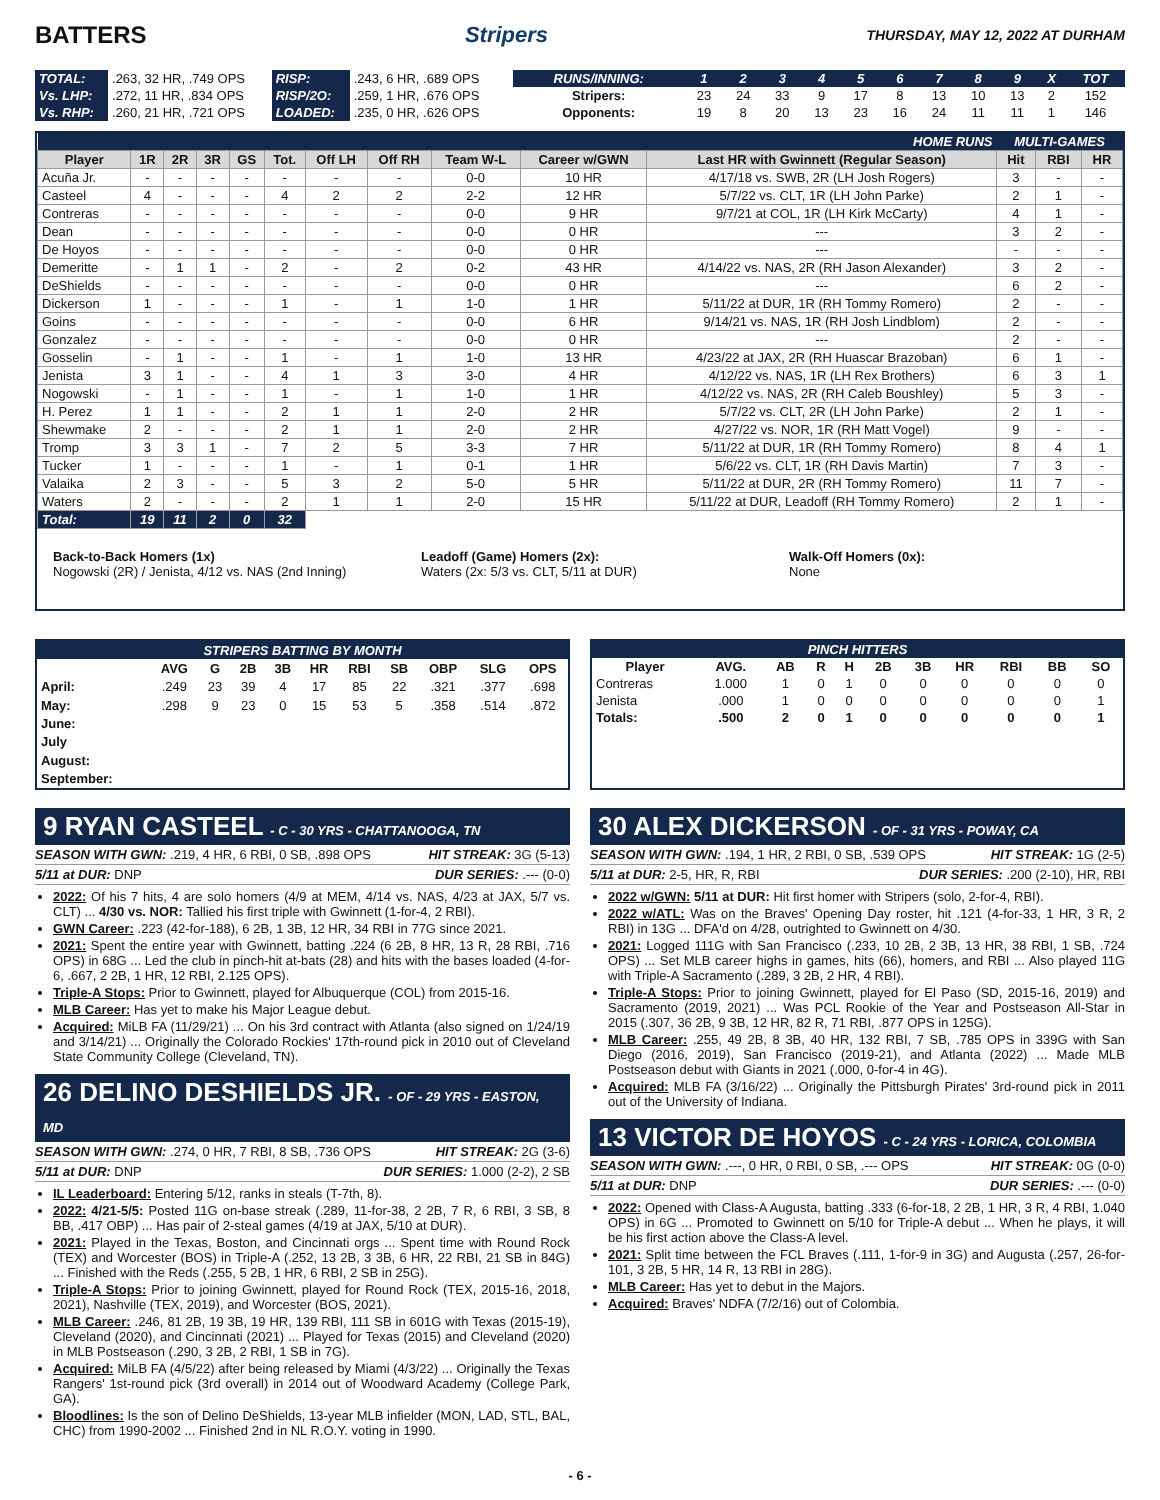BATTERS Stripers THURSDAY, MAY 12, 2022 AT DURHAM
| TOTAL: | .263, 32 HR, .749 OPS | RISP: | .243, 6 HR, .689 OPS |
| Vs. LHP: | .272, 11 HR, .834 OPS | RISP/2O: | .259, 1 HR, .676 OPS |
| Vs. RHP: | .260, 21 HR, .721 OPS | LOADED: | .235, 0 HR, .626 OPS |
| RUNS/INNING: | 1 | 2 | 3 | 4 | 5 | 6 | 7 | 8 | 9 | X | TOT |
| Stripers: | 23 | 24 | 33 | 9 | 17 | 8 | 13 | 10 | 13 | 2 | 152 |
| Opponents: | 19 | 8 | 20 | 13 | 23 | 16 | 24 | 11 | 11 | 1 | 146 |
| HOME RUNS | | | | | | | | | | | MULTI-GAMES | | |
| Player | 1R | 2R | 3R | GS | Tot. | Off LH | Off RH | Team W-L | Career w/GWN | Last HR with Gwinnett (Regular Season) | Hit | RBI | HR |
| Acuña Jr. | - | - | - | - | - | - | - | 0-0 | 10 HR | 4/17/18 vs. SWB, 2R (LH Josh Rogers) | 3 | - | - |
| Casteel | 4 | - | - | - | 4 | 2 | 2 | 2-2 | 12 HR | 5/7/22 vs. CLT, 1R (LH John Parke) | 2 | 1 | - |
| Contreras | - | - | - | - | - | - | - | 0-0 | 9 HR | 9/7/21 at COL, 1R (LH Kirk McCarty) | 4 | 1 | - |
| Dean | - | - | - | - | - | - | - | 0-0 | 0 HR | --- | 3 | 2 | - |
| De Hoyos | - | - | - | - | - | - | - | 0-0 | 0 HR | --- | - | - | - |
| Demeritte | - | 1 | 1 | - | 2 | - | 2 | 0-2 | 43 HR | 4/14/22 vs. NAS, 2R (RH Jason Alexander) | 3 | 2 | - |
| DeShields | - | - | - | - | - | - | - | 0-0 | 0 HR | --- | 6 | 2 | - |
| Dickerson | 1 | - | - | - | 1 | - | 1 | 1-0 | 1 HR | 5/11/22 at DUR, 1R (RH Tommy Romero) | 2 | - | - |
| Goins | - | - | - | - | - | - | - | 0-0 | 6 HR | 9/14/21 vs. NAS, 1R (RH Josh Lindblom) | 2 | - | - |
| Gonzalez | - | - | - | - | - | - | - | 0-0 | 0 HR | --- | 2 | - | - |
| Gosselin | - | 1 | - | - | 1 | - | 1 | 1-0 | 13 HR | 4/23/22 at JAX, 2R (RH Huascar Brazoban) | 6 | 1 | - |
| Jenista | 3 | 1 | - | - | 4 | 1 | 3 | 3-0 | 4 HR | 4/12/22 vs. NAS, 1R (LH Rex Brothers) | 6 | 3 | 1 |
| Nogowski | - | 1 | - | - | 1 | - | 1 | 1-0 | 1 HR | 4/12/22 vs. NAS, 2R (RH Caleb Boushley) | 5 | 3 | - |
| H. Perez | 1 | 1 | - | - | 2 | 1 | 1 | 2-0 | 2 HR | 5/7/22 vs. CLT, 2R (LH John Parke) | 2 | 1 | - |
| Shewmake | 2 | - | - | - | 2 | 1 | 1 | 2-0 | 2 HR | 4/27/22 vs. NOR, 1R (RH Matt Vogel) | 9 | - | - |
| Tromp | 3 | 3 | 1 | - | 7 | 2 | 5 | 3-3 | 7 HR | 5/11/22 at DUR, 1R (RH Tommy Romero) | 8 | 4 | 1 |
| Tucker | 1 | - | - | - | 1 | - | 1 | 0-1 | 1 HR | 5/6/22 vs. CLT, 1R (RH Davis Martin) | 7 | 3 | - |
| Valaika | 2 | 3 | - | - | 5 | 3 | 2 | 5-0 | 5 HR | 5/11/22 at DUR, 2R (RH Tommy Romero) | 11 | 7 | - |
| Waters | 2 | - | - | - | 2 | 1 | 1 | 2-0 | 15 HR | 5/11/22 at DUR, Leadoff (RH Tommy Romero) | 2 | 1 | - |
| Total: | 19 | 11 | 2 | 0 | 32 | | | | | | | | |
Back-to-Back Homers (1x)
Nogowski (2R) / Jenista, 4/12 vs. NAS (2nd Inning)
Leadoff (Game) Homers (2x):
Waters (2x: 5/3 vs. CLT, 5/11 at DUR)
Walk-Off Homers (0x):
None
| STRIPERS BATTING BY MONTH | | | | | | | | | | |
| | AVG | G | 2B | 3B | HR | RBI | SB | OBP | SLG | OPS |
| April: | .249 | 23 | 39 | 4 | 17 | 85 | 22 | .321 | .377 | .698 |
| May: | .298 | 9 | 23 | 0 | 15 | 53 | 5 | .358 | .514 | .872 |
| June: | | | | | | | | | | |
| July | | | | | | | | | | |
| August: | | | | | | | | | | |
| September: | | | | | | | | | | |
| PINCH HITTERS | | | | | | | | | | |
| Player | AVG. | AB | R | H | 2B | 3B | HR | RBI | BB | SO |
| Contreras | 1.000 | 1 | 0 | 1 | 0 | 0 | 0 | 0 | 0 | 0 |
| Jenista | .000 | 1 | 0 | 0 | 0 | 0 | 0 | 0 | 0 | 1 |
| Totals: | .500 | 2 | 0 | 1 | 0 | 0 | 0 | 0 | 0 | 1 |
9 RYAN CASTEEL - C - 30 YRS - CHATTANOOGA, TN
SEASON WITH GWN: .219, 4 HR, 6 RBI, 0 SB, .898 OPS HIT STREAK: 3G (5-13)
5/11 at DUR: DNP DUR SERIES: .--- (0-0)
2022: Of his 7 hits, 4 are solo homers (4/9 at MEM, 4/14 vs. NAS, 4/23 at JAX, 5/7 vs. CLT) ... 4/30 vs. NOR: Tallied his first triple with Gwinnett (1-for-4, 2 RBI).
GWN Career: .223 (42-for-188), 6 2B, 1 3B, 12 HR, 34 RBI in 77G since 2021.
2021: Spent the entire year with Gwinnett, batting .224 (6 2B, 8 HR, 13 R, 28 RBI, .716 OPS) in 68G ... Led the club in pinch-hit at-bats (28) and hits with the bases loaded (4-for-6, .667, 2 2B, 1 HR, 12 RBI, 2.125 OPS).
Triple-A Stops: Prior to Gwinnett, played for Albuquerque (COL) from 2015-16.
MLB Career: Has yet to make his Major League debut.
Acquired: MiLB FA (11/29/21) ... On his 3rd contract with Atlanta (also signed on 1/24/19 and 3/14/21) ... Originally the Colorado Rockies' 17th-round pick in 2010 out of Cleveland State Community College (Cleveland, TN).
26 DELINO DESHIELDS JR. - OF - 29 YRS - EASTON, MD
SEASON WITH GWN: .274, 0 HR, 7 RBI, 8 SB, .736 OPS HIT STREAK: 2G (3-6)
5/11 at DUR: DNP DUR SERIES: 1.000 (2-2), 2 SB
IL Leaderboard: Entering 5/12, ranks in steals (T-7th, 8).
2022: 4/21-5/5: Posted 11G on-base streak (.289, 11-for-38, 2 2B, 7 R, 6 RBI, 3 SB, 8 BB, .417 OBP) ... Has pair of 2-steal games (4/19 at JAX, 5/10 at DUR).
2021: Played in the Texas, Boston, and Cincinnati orgs ... Spent time with Round Rock (TEX) and Worcester (BOS) in Triple-A (.252, 13 2B, 3 3B, 6 HR, 22 RBI, 21 SB in 84G) ... Finished with the Reds (.255, 5 2B, 1 HR, 6 RBI, 2 SB in 25G).
Triple-A Stops: Prior to joining Gwinnett, played for Round Rock (TEX, 2015-16, 2018, 2021), Nashville (TEX, 2019), and Worcester (BOS, 2021).
MLB Career: .246, 81 2B, 19 3B, 19 HR, 139 RBI, 111 SB in 601G with Texas (2015-19), Cleveland (2020), and Cincinnati (2021) ... Played for Texas (2015) and Cleveland (2020) in MLB Postseason (.290, 3 2B, 2 RBI, 1 SB in 7G).
Acquired: MiLB FA (4/5/22) after being released by Miami (4/3/22) ... Originally the Texas Rangers' 1st-round pick (3rd overall) in 2014 out of Woodward Academy (College Park, GA).
Bloodlines: Is the son of Delino DeShields, 13-year MLB infielder (MON, LAD, STL, BAL, CHC) from 1990-2002 ... Finished 2nd in NL R.O.Y. voting in 1990.
30 ALEX DICKERSON - OF - 31 YRS - POWAY, CA
SEASON WITH GWN: .194, 1 HR, 2 RBI, 0 SB, .539 OPS HIT STREAK: 1G (2-5)
5/11 at DUR: 2-5, HR, R, RBI DUR SERIES: .200 (2-10), HR, RBI
2022 w/GWN: 5/11 at DUR: Hit first homer with Stripers (solo, 2-for-4, RBI).
2022 w/ATL: Was on the Braves' Opening Day roster, hit .121 (4-for-33, 1 HR, 3 R, 2 RBI) in 13G ... DFA'd on 4/28, outrighted to Gwinnett on 4/30.
2021: Logged 111G with San Francisco (.233, 10 2B, 2 3B, 13 HR, 38 RBI, 1 SB, .724 OPS) ... Set MLB career highs in games, hits (66), homers, and RBI ... Also played 11G with Triple-A Sacramento (.289, 3 2B, 2 HR, 4 RBI).
Triple-A Stops: Prior to joining Gwinnett, played for El Paso (SD, 2015-16, 2019) and Sacramento (2019, 2021) ... Was PCL Rookie of the Year and Postseason All-Star in 2015 (.307, 36 2B, 9 3B, 12 HR, 82 R, 71 RBI, .877 OPS in 125G).
MLB Career: .255, 49 2B, 8 3B, 40 HR, 132 RBI, 7 SB, .785 OPS in 339G with San Diego (2016, 2019), San Francisco (2019-21), and Atlanta (2022) ... Made MLB Postseason debut with Giants in 2021 (.000, 0-for-4 in 4G).
Acquired: MLB FA (3/16/22) ... Originally the Pittsburgh Pirates' 3rd-round pick in 2011 out of the University of Indiana.
13 VICTOR DE HOYOS - C - 24 YRS - LORICA, COLOMBIA
SEASON WITH GWN: .---, 0 HR, 0 RBI, 0 SB, .--- OPS HIT STREAK: 0G (0-0)
5/11 at DUR: DNP DUR SERIES: .--- (0-0)
2022: Opened with Class-A Augusta, batting .333 (6-for-18, 2 2B, 1 HR, 3 R, 4 RBI, 1.040 OPS) in 6G ... Promoted to Gwinnett on 5/10 for Triple-A debut ... When he plays, it will be his first action above the Class-A level.
2021: Split time between the FCL Braves (.111, 1-for-9 in 3G) and Augusta (.257, 26-for-101, 3 2B, 5 HR, 14 R, 13 RBI in 28G).
MLB Career: Has yet to debut in the Majors.
Acquired: Braves' NDFA (7/2/16) out of Colombia.
- 6 -